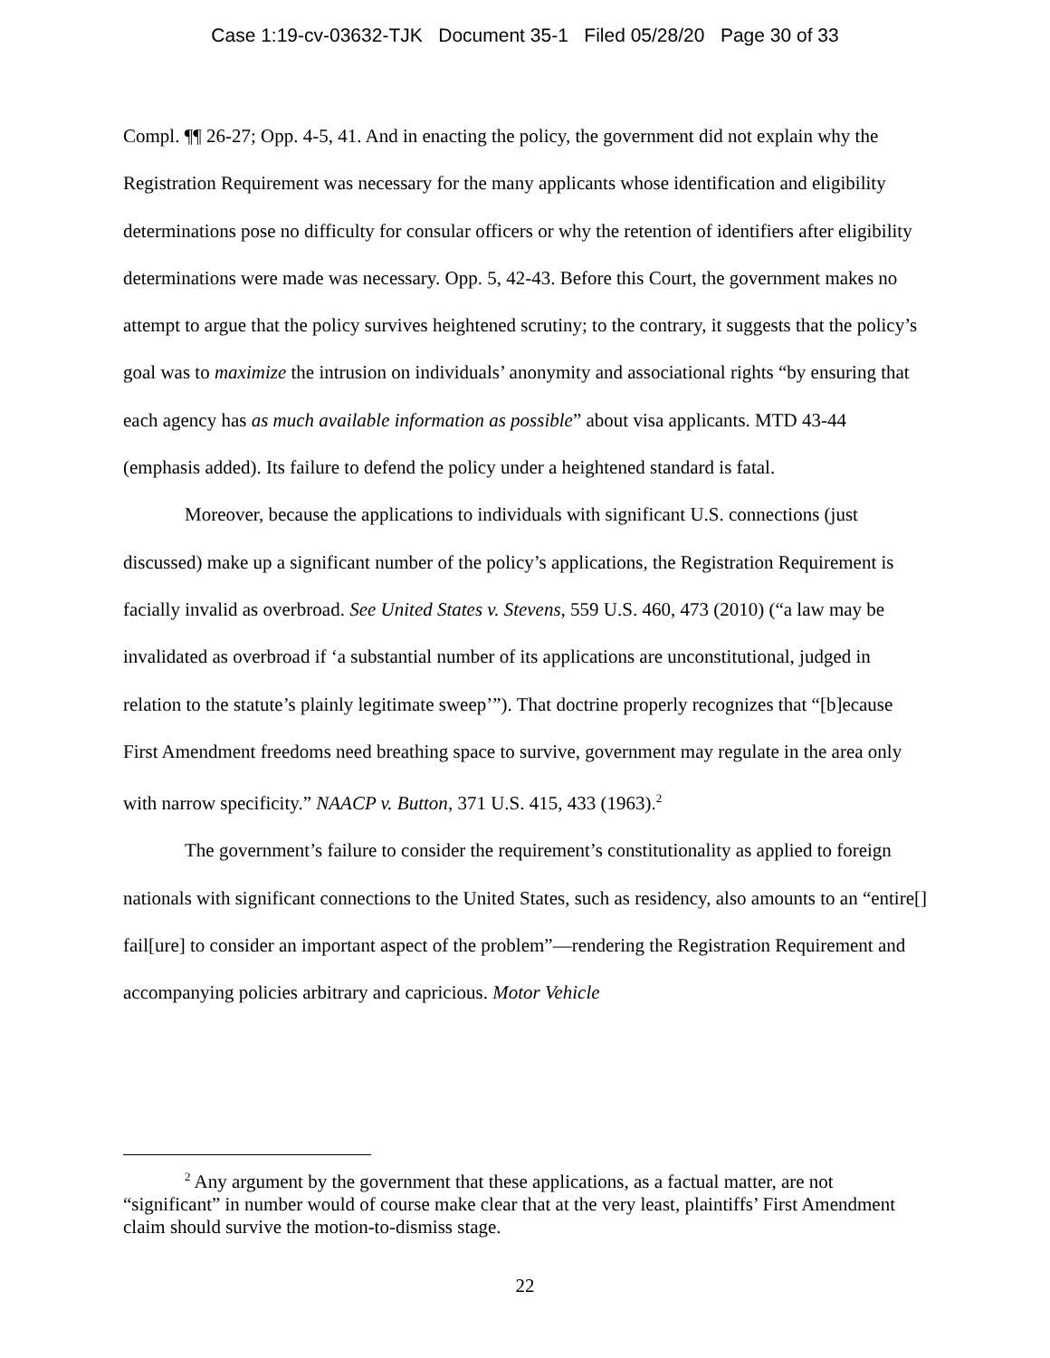Case 1:19-cv-03632-TJK Document 35-1 Filed 05/28/20 Page 30 of 33
Compl. ¶¶ 26-27; Opp. 4-5, 41. And in enacting the policy, the government did not explain why the Registration Requirement was necessary for the many applicants whose identification and eligibility determinations pose no difficulty for consular officers or why the retention of identifiers after eligibility determinations were made was necessary. Opp. 5, 42-43. Before this Court, the government makes no attempt to argue that the policy survives heightened scrutiny; to the contrary, it suggests that the policy’s goal was to maximize the intrusion on individuals’ anonymity and associational rights “by ensuring that each agency has as much available information as possible” about visa applicants. MTD 43-44 (emphasis added). Its failure to defend the policy under a heightened standard is fatal.
Moreover, because the applications to individuals with significant U.S. connections (just discussed) make up a significant number of the policy’s applications, the Registration Requirement is facially invalid as overbroad. See United States v. Stevens, 559 U.S. 460, 473 (2010) (“a law may be invalidated as overbroad if ‘a substantial number of its applications are unconstitutional, judged in relation to the statute’s plainly legitimate sweep’”). That doctrine properly recognizes that “[b]ecause First Amendment freedoms need breathing space to survive, government may regulate in the area only with narrow specificity.” NAACP v. Button, 371 U.S. 415, 433 (1963).<sup>2</sup>
The government’s failure to consider the requirement’s constitutionality as applied to foreign nationals with significant connections to the United States, such as residency, also amounts to an “entire[] fail[ure] to consider an important aspect of the problem”—rendering the Registration Requirement and accompanying policies arbitrary and capricious. Motor Vehicle
<sup>2</sup> Any argument by the government that these applications, as a factual matter, are not “significant” in number would of course make clear that at the very least, plaintiffs’ First Amendment claim should survive the motion-to-dismiss stage.
22